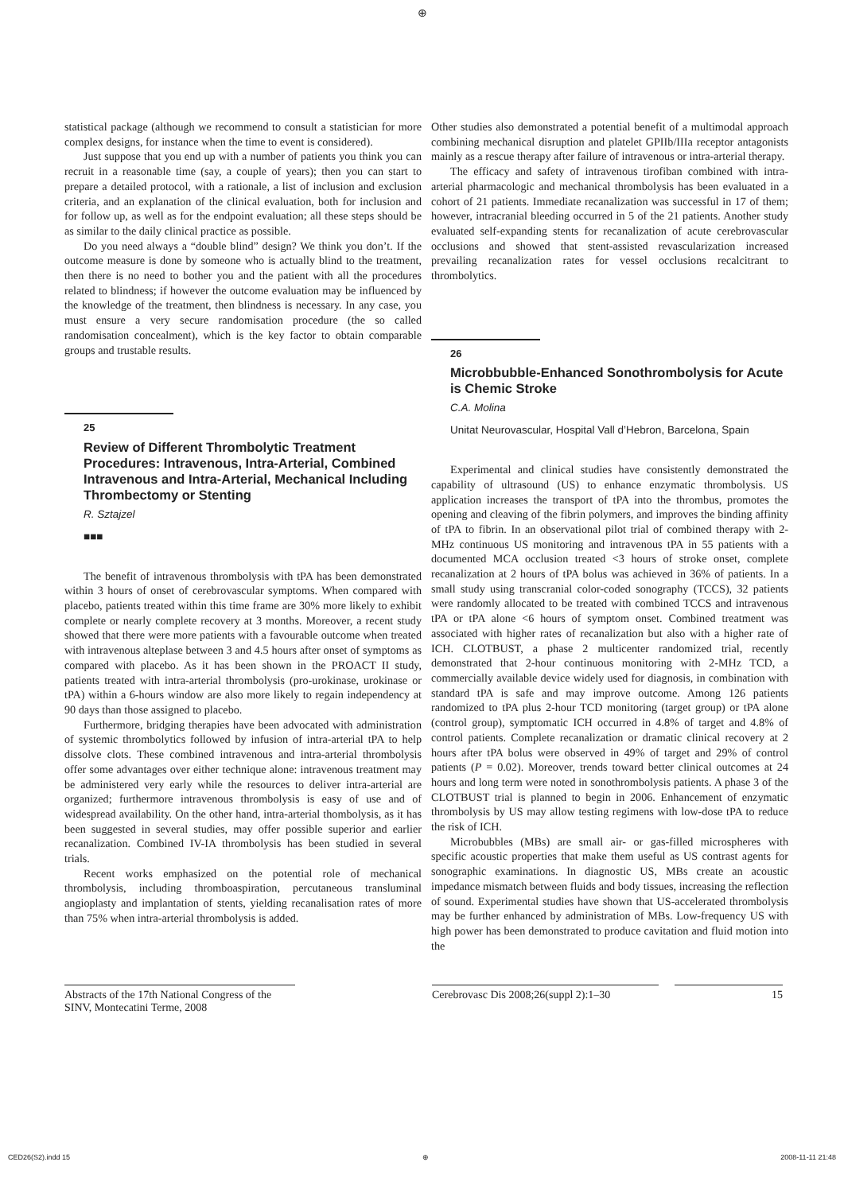⊕
statistical package (although we recommend to consult a statistician for more complex designs, for instance when the time to event is considered).
Just suppose that you end up with a number of patients you think you can recruit in a reasonable time (say, a couple of years); then you can start to prepare a detailed protocol, with a rationale, a list of inclusion and exclusion criteria, and an explanation of the clinical evaluation, both for inclusion and for follow up, as well as for the endpoint evaluation; all these steps should be as similar to the daily clinical practice as possible.
Do you need always a “double blind” design? We think you don’t. If the outcome measure is done by someone who is actually blind to the treatment, then there is no need to bother you and the patient with all the procedures related to blindness; if however the outcome evaluation may be influenced by the knowledge of the treatment, then blindness is necessary. In any case, you must ensure a very secure randomisation procedure (the so called randomisation concealment), which is the key factor to obtain comparable groups and trustable results.
25
Review of Different Thrombolytic Treatment Procedures: Intravenous, Intra-Arterial, Combined Intravenous and Intra-Arterial, Mechanical Including Thrombectomy or Stenting
R. Sztajzel
■■■
The benefit of intravenous thrombolysis with tPA has been demonstrated within 3 hours of onset of cerebrovascular symptoms. When compared with placebo, patients treated within this time frame are 30% more likely to exhibit complete or nearly complete recovery at 3 months. Moreover, a recent study showed that there were more patients with a favourable outcome when treated with intravenous alteplase between 3 and 4.5 hours after onset of symptoms as compared with placebo. As it has been shown in the PROACT II study, patients treated with intra-arterial thrombolysis (pro-urokinase, urokinase or tPA) within a 6-hours window are also more likely to regain independency at 90 days than those assigned to placebo.
Furthermore, bridging therapies have been advocated with administration of systemic thrombolytics followed by infusion of intra-arterial tPA to help dissolve clots. These combined intravenous and intra-arterial thrombolysis offer some advantages over either technique alone: intravenous treatment may be administered very early while the resources to deliver intra-arterial are organized; furthermore intravenous thrombolysis is easy of use and of widespread availability. On the other hand, intra-arterial thombolysis, as it has been suggested in several studies, may offer possible superior and earlier recanalization. Combined IV-IA thrombolysis has been studied in several trials.
Recent works emphasized on the potential role of mechanical thrombolysis, including thromboaspiration, percutaneous transluminal angioplasty and implantation of stents, yielding recanalisation rates of more than 75% when intra-arterial thrombolysis is added.
Other studies also demonstrated a potential benefit of a multimodal approach combining mechanical disruption and platelet GPIIb/IIIa receptor antagonists mainly as a rescue therapy after failure of intravenous or intra-arterial therapy.
The efficacy and safety of intravenous tirofiban combined with intra-arterial pharmacologic and mechanical thrombolysis has been evaluated in a cohort of 21 patients. Immediate recanalization was successful in 17 of them; however, intracranial bleeding occurred in 5 of the 21 patients. Another study evaluated self-expanding stents for recanalization of acute cerebrovascular occlusions and showed that stent-assisted revascularization increased prevailing recanalization rates for vessel occlusions recalcitrant to thrombolytics.
26
Microbbubble-Enhanced Sonothrombolysis for Acute is Chemic Stroke
C.A. Molina
Unitat Neurovascular, Hospital Vall d’Hebron, Barcelona, Spain
Experimental and clinical studies have consistently demonstrated the capability of ultrasound (US) to enhance enzymatic thrombolysis. US application increases the transport of tPA into the thrombus, promotes the opening and cleaving of the fibrin polymers, and improves the binding affinity of tPA to fibrin. In an observational pilot trial of combined therapy with 2-MHz continuous US monitoring and intravenous tPA in 55 patients with a documented MCA occlusion treated <3 hours of stroke onset, complete recanalization at 2 hours of tPA bolus was achieved in 36% of patients. In a small study using transcranial color-coded sonography (TCCS), 32 patients were randomly allocated to be treated with combined TCCS and intravenous tPA or tPA alone <6 hours of symptom onset. Combined treatment was associated with higher rates of recanalization but also with a higher rate of ICH. CLOTBUST, a phase 2 multicenter randomized trial, recently demonstrated that 2-hour continuous monitoring with 2-MHz TCD, a commercially available device widely used for diagnosis, in combination with standard tPA is safe and may improve outcome. Among 126 patients randomized to tPA plus 2-hour TCD monitoring (target group) or tPA alone (control group), symptomatic ICH occurred in 4.8% of target and 4.8% of control patients. Complete recanalization or dramatic clinical recovery at 2 hours after tPA bolus were observed in 49% of target and 29% of control patients (P = 0.02). Moreover, trends toward better clinical outcomes at 24 hours and long term were noted in sonothrombolysis patients. A phase 3 of the CLOTBUST trial is planned to begin in 2006. Enhancement of enzymatic thrombolysis by US may allow testing regimens with low-dose tPA to reduce the risk of ICH.
Microbubbles (MBs) are small air- or gas-filled microspheres with specific acoustic properties that make them useful as US contrast agents for sonographic examinations. In diagnostic US, MBs create an acoustic impedance mismatch between fluids and body tissues, increasing the reflection of sound. Experimental studies have shown that US-accelerated thrombolysis may be further enhanced by administration of MBs. Low-frequency US with high power has been demonstrated to produce cavitation and fluid motion into the
Abstracts of the 17th National Congress of the SINV, Montecatini Terme, 2008
Cerebrovasc Dis 2008;26(suppl 2):1–30
15
CED26(S2).indd 15 ⊕ 2008-11-11 21:48